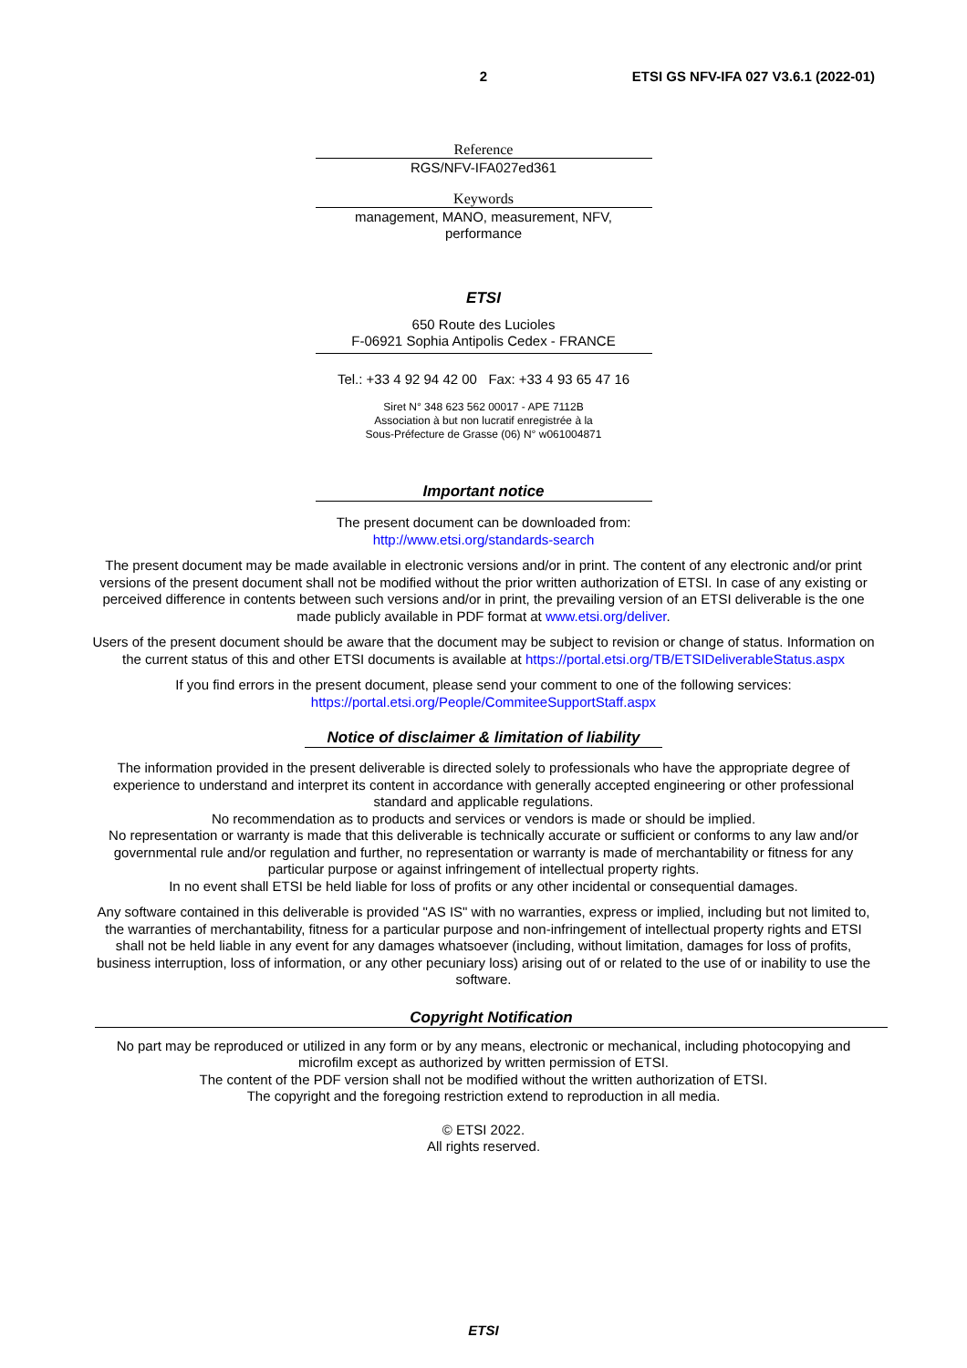2 ETSI GS NFV-IFA 027 V3.6.1 (2022-01)
Reference
RGS/NFV-IFA027ed361
Keywords
management, MANO, measurement, NFV, performance
ETSI
650 Route des Lucioles
F-06921 Sophia Antipolis Cedex - FRANCE
Tel.: +33 4 92 94 42 00 Fax: +33 4 93 65 47 16
Siret N° 348 623 562 00017 - APE 7112B
Association à but non lucratif enregistrée à la
Sous-Préfecture de Grasse (06) N° w061004871
Important notice
The present document can be downloaded from:
http://www.etsi.org/standards-search
The present document may be made available in electronic versions and/or in print. The content of any electronic and/or print versions of the present document shall not be modified without the prior written authorization of ETSI. In case of any existing or perceived difference in contents between such versions and/or in print, the prevailing version of an ETSI deliverable is the one made publicly available in PDF format at www.etsi.org/deliver.
Users of the present document should be aware that the document may be subject to revision or change of status. Information on the current status of this and other ETSI documents is available at https://portal.etsi.org/TB/ETSIDeliverableStatus.aspx
If you find errors in the present document, please send your comment to one of the following services:
https://portal.etsi.org/People/CommiteeSupportStaff.aspx
Notice of disclaimer & limitation of liability
The information provided in the present deliverable is directed solely to professionals who have the appropriate degree of experience to understand and interpret its content in accordance with generally accepted engineering or other professional standard and applicable regulations.
No recommendation as to products and services or vendors is made or should be implied.
No representation or warranty is made that this deliverable is technically accurate or sufficient or conforms to any law and/or governmental rule and/or regulation and further, no representation or warranty is made of merchantability or fitness for any particular purpose or against infringement of intellectual property rights.
In no event shall ETSI be held liable for loss of profits or any other incidental or consequential damages.
Any software contained in this deliverable is provided "AS IS" with no warranties, express or implied, including but not limited to, the warranties of merchantability, fitness for a particular purpose and non-infringement of intellectual property rights and ETSI shall not be held liable in any event for any damages whatsoever (including, without limitation, damages for loss of profits, business interruption, loss of information, or any other pecuniary loss) arising out of or related to the use of or inability to use the software.
Copyright Notification
No part may be reproduced or utilized in any form or by any means, electronic or mechanical, including photocopying and microfilm except as authorized by written permission of ETSI.
The content of the PDF version shall not be modified without the written authorization of ETSI.
The copyright and the foregoing restriction extend to reproduction in all media.
© ETSI 2022.
All rights reserved.
ETSI